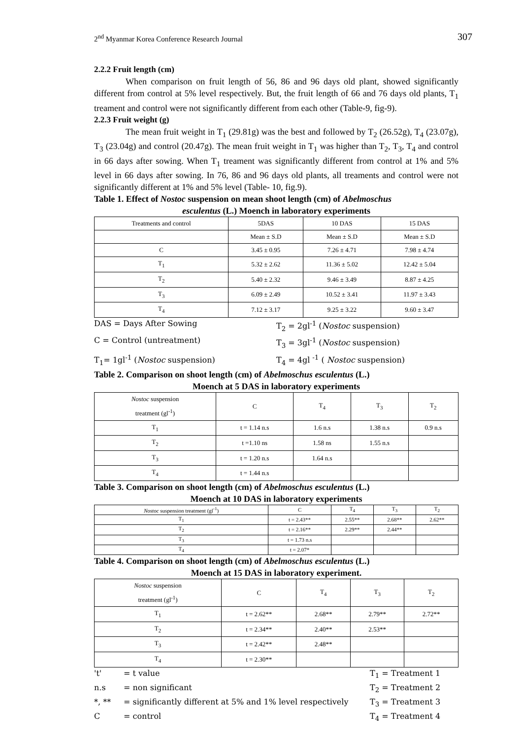2<sup>nd</sup> Myanmar Korea Conference Research Journal 307
2.2.2 Fruit length (cm)
When comparison on fruit length of 56, 86 and 96 days old plant, showed significantly different from control at 5% level respectively. But, the fruit length of 66 and 76 days old plants, T<sub>1</sub> treament and control were not significantly different from each other (Table-9, fig-9).
2.2.3 Fruit weight (g)
The mean fruit weight in T<sub>1</sub> (29.81g) was the best and followed by T<sub>2</sub> (26.52g), T<sub>4</sub> (23.07g), T<sub>3</sub> (23.04g) and control (20.47g). The mean fruit weight in T<sub>1</sub> was higher than T<sub>2</sub>, T<sub>3</sub>, T<sub>4</sub> and control in 66 days after sowing. When T<sub>1</sub> treament was significantly different from control at 1% and 5% level in 66 days after sowing. In 76, 86 and 96 days old plants, all treaments and control were not significantly different at 1% and 5% level (Table- 10, fig.9).
Table 1. Effect of Nostoc suspension on mean shoot length (cm) of Abelmoschus
esculentus (L.) Moench in laboratory experiments
| Treatments and control | 5DAS | 10 DAS | 15 DAS |
| | Mean ± S.D | Mean ± S.D | Mean ± S.D |
| C | 3.45 ± 0.95 | 7.26 ± 4.71 | 7.98 ± 4.74 |
| T<sub>1</sub> | 5.32 ± 2.62 | 11.36 ± 5.02 | 12.42 ± 5.04 |
| T<sub>2</sub> | 5.40 ± 2.32 | 9.46 ± 3.49 | 8.87 ± 4.25 |
| T<sub>3</sub> | 6.09 ± 2.49 | 10.52 ± 3.41 | 11.97 ± 3.43 |
| T<sub>4</sub> | 7.12 ± 3.17 | 9.25 ± 3.22 | 9.60 ± 3.47 |
DAS = Days After Sowing
T<sub>2</sub> = 2gl<sup>-1</sup> (Nostoc suspension)
C = Control (untreatment)
T<sub>3</sub> = 3gl<sup>-1</sup> (Nostoc suspension)
T<sub>1</sub>= 1gl<sup>-1</sup> (Nostoc suspension)
T<sub>4</sub> = 4gl <sup>-1</sup> ( Nostoc suspension)
Table 2. Comparison on shoot length (cm) of Abelmoschus esculentus (L.)
Moench at 5 DAS in laboratory experiments
| Nostoc suspension treatment (gl<sup>-1</sup>) | C | T<sub>4</sub> | T<sub>3</sub> | T<sub>2</sub> |
| T<sub>1</sub> | t = 1.14 n.s | 1.6 n.s | 1.38 n.s | 0.9 n.s |
| T<sub>2</sub> | t =1.10 ns | 1.58 ns | 1.55 n.s | |
| T<sub>3</sub> | t = 1.20 n.s | 1.64 n.s | | |
| T<sub>4</sub> | t = 1.44 n.s | | | |
Table 3. Comparison on shoot length (cm) of Abelmoschus esculentus (L.)
Moench at 10 DAS in laboratory experiments
| Nostoc suspension treatment (gl<sup>-1</sup>) | C | T<sub>4</sub> | T<sub>3</sub> | T<sub>2</sub> |
| T<sub>1</sub> | t = 2.43** | 2.55** | 2.68** | 2.62** |
| T<sub>2</sub> | t = 2.16** | 2.29** | 2.44** | |
| T<sub>3</sub> | t = 1.73 n.s | | | |
| T<sub>4</sub> | t = 2.07* | | | |
Table 4. Comparison on shoot length (cm) of Abelmoschus esculentus (L.)
Moench at 15 DAS in laboratory experiment.
| Nostoc suspension treatment (gl<sup>-1</sup>) | C | T<sub>4</sub> | T<sub>3</sub> | T<sub>2</sub> |
| T<sub>1</sub> | t = 2.62** | 2.68** | 2.79** | 2.72** |
| T<sub>2</sub> | t = 2.34** | 2.40** | 2.53** | |
| T<sub>3</sub> | t = 2.42** | 2.48** | | |
| T<sub>4</sub> | t = 2.30** | | | |
't'
= t value
T<sub>1</sub> = Treatment 1
n.s
= non significant
T<sub>2</sub> = Treatment 2
*, **
= significantly different at 5% and 1% level respectively
T<sub>3</sub> = Treatment 3
C
= control
T<sub>4</sub> = Treatment 4